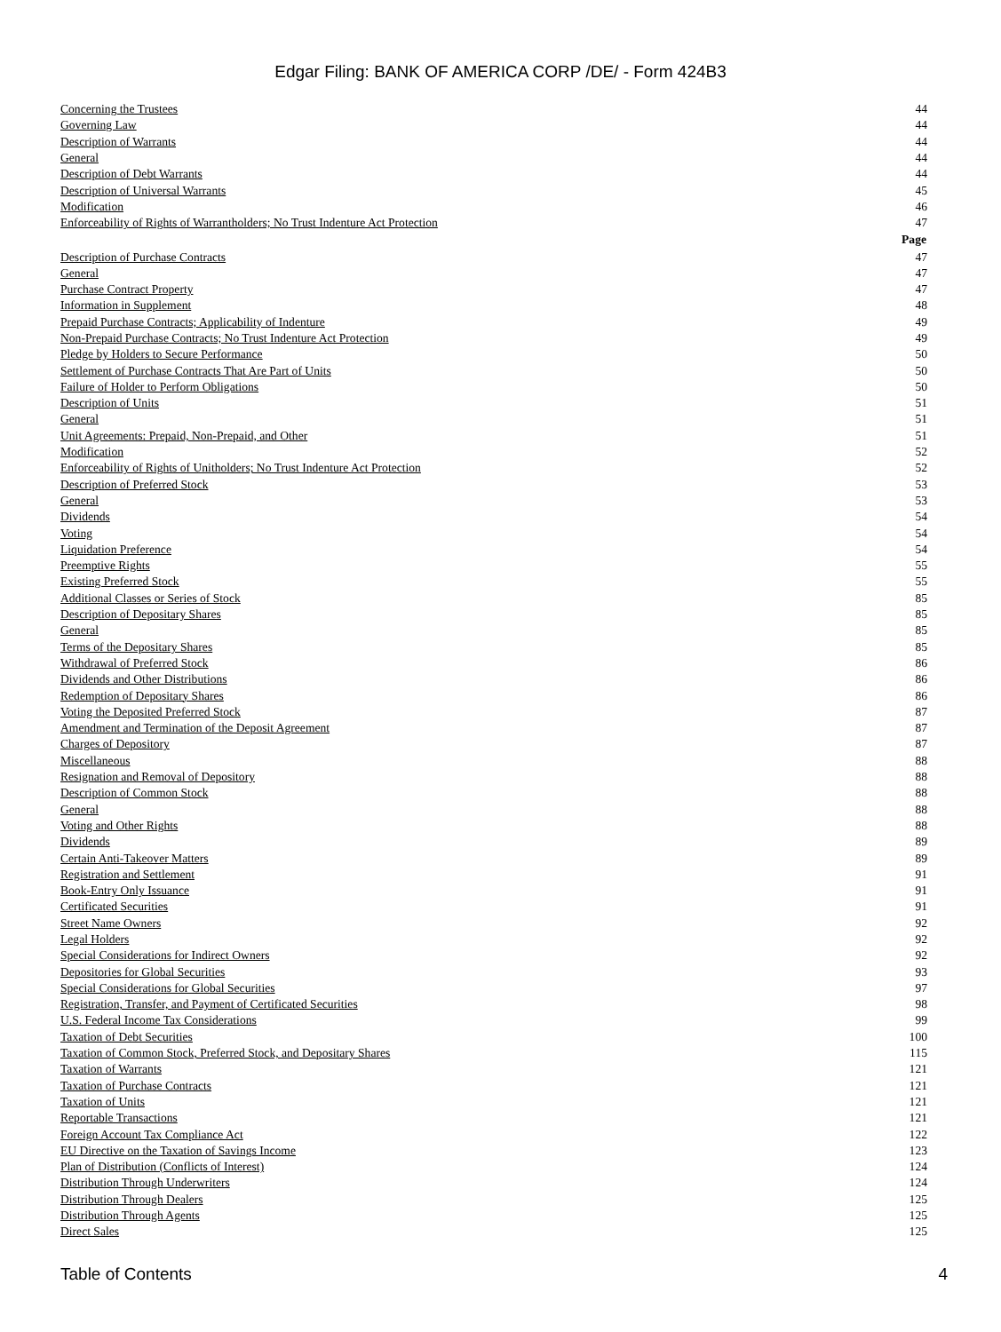Edgar Filing: BANK OF AMERICA CORP /DE/ - Form 424B3
| Concerning the Trustees | 44 |
| Governing Law | 44 |
| Description of Warrants | 44 |
| General | 44 |
| Description of Debt Warrants | 44 |
| Description of Universal Warrants | 45 |
| Modification | 46 |
| Enforceability of Rights of Warrantholders; No Trust Indenture Act Protection | 47 |
| | Page |
| Description of Purchase Contracts | 47 |
| General | 47 |
| Purchase Contract Property | 47 |
| Information in Supplement | 48 |
| Prepaid Purchase Contracts; Applicability of Indenture | 49 |
| Non-Prepaid Purchase Contracts; No Trust Indenture Act Protection | 49 |
| Pledge by Holders to Secure Performance | 50 |
| Settlement of Purchase Contracts That Are Part of Units | 50 |
| Failure of Holder to Perform Obligations | 50 |
| Description of Units | 51 |
| General | 51 |
| Unit Agreements: Prepaid, Non-Prepaid, and Other | 51 |
| Modification | 52 |
| Enforceability of Rights of Unitholders; No Trust Indenture Act Protection | 52 |
| Description of Preferred Stock | 53 |
| General | 53 |
| Dividends | 54 |
| Voting | 54 |
| Liquidation Preference | 54 |
| Preemptive Rights | 55 |
| Existing Preferred Stock | 55 |
| Additional Classes or Series of Stock | 85 |
| Description of Depositary Shares | 85 |
| General | 85 |
| Terms of the Depositary Shares | 85 |
| Withdrawal of Preferred Stock | 86 |
| Dividends and Other Distributions | 86 |
| Redemption of Depositary Shares | 86 |
| Voting the Deposited Preferred Stock | 87 |
| Amendment and Termination of the Deposit Agreement | 87 |
| Charges of Depository | 87 |
| Miscellaneous | 88 |
| Resignation and Removal of Depository | 88 |
| Description of Common Stock | 88 |
| General | 88 |
| Voting and Other Rights | 88 |
| Dividends | 89 |
| Certain Anti-Takeover Matters | 89 |
| Registration and Settlement | 91 |
| Book-Entry Only Issuance | 91 |
| Certificated Securities | 91 |
| Street Name Owners | 92 |
| Legal Holders | 92 |
| Special Considerations for Indirect Owners | 92 |
| Depositories for Global Securities | 93 |
| Special Considerations for Global Securities | 97 |
| Registration, Transfer, and Payment of Certificated Securities | 98 |
| U.S. Federal Income Tax Considerations | 99 |
| Taxation of Debt Securities | 100 |
| Taxation of Common Stock, Preferred Stock, and Depositary Shares | 115 |
| Taxation of Warrants | 121 |
| Taxation of Purchase Contracts | 121 |
| Taxation of Units | 121 |
| Reportable Transactions | 121 |
| Foreign Account Tax Compliance Act | 122 |
| EU Directive on the Taxation of Savings Income | 123 |
| Plan of Distribution (Conflicts of Interest) | 124 |
| Distribution Through Underwriters | 124 |
| Distribution Through Dealers | 125 |
| Distribution Through Agents | 125 |
| Direct Sales | 125 |
Table of Contents 4